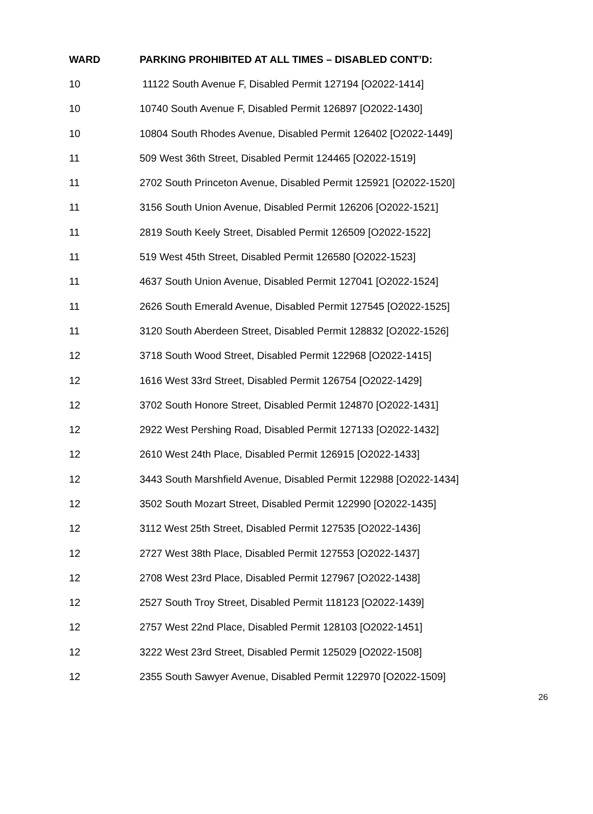| WARD | PARKING PROHIBITED AT ALL TIMES – DISABLED CONT’D: |
| --- | --- |
| 10 | 11122 South Avenue F, Disabled Permit 127194 [O2022-1414] |
| 10 | 10740 South Avenue F, Disabled Permit 126897 [O2022-1430] |
| 10 | 10804 South Rhodes Avenue, Disabled Permit 126402 [O2022-1449] |
| 11 | 509 West 36th Street, Disabled Permit 124465 [O2022-1519] |
| 11 | 2702 South Princeton Avenue, Disabled Permit 125921 [O2022-1520] |
| 11 | 3156 South Union Avenue, Disabled Permit 126206 [O2022-1521] |
| 11 | 2819 South Keely Street, Disabled Permit 126509 [O2022-1522] |
| 11 | 519 West 45th Street, Disabled Permit 126580 [O2022-1523] |
| 11 | 4637 South Union Avenue, Disabled Permit 127041 [O2022-1524] |
| 11 | 2626 South Emerald Avenue, Disabled Permit 127545 [O2022-1525] |
| 11 | 3120 South Aberdeen Street, Disabled Permit 128832 [O2022-1526] |
| 12 | 3718 South Wood Street, Disabled Permit 122968 [O2022-1415] |
| 12 | 1616 West 33rd Street, Disabled Permit 126754 [O2022-1429] |
| 12 | 3702 South Honore Street, Disabled Permit 124870 [O2022-1431] |
| 12 | 2922 West Pershing Road, Disabled Permit 127133 [O2022-1432] |
| 12 | 2610 West 24th Place, Disabled Permit 126915 [O2022-1433] |
| 12 | 3443 South Marshfield Avenue, Disabled Permit 122988 [O2022-1434] |
| 12 | 3502 South Mozart Street, Disabled Permit 122990 [O2022-1435] |
| 12 | 3112 West 25th Street, Disabled Permit 127535 [O2022-1436] |
| 12 | 2727 West 38th Place, Disabled Permit 127553 [O2022-1437] |
| 12 | 2708 West 23rd Place, Disabled Permit 127967 [O2022-1438] |
| 12 | 2527 South Troy Street, Disabled Permit 118123 [O2022-1439] |
| 12 | 2757 West 22nd Place, Disabled Permit 128103 [O2022-1451] |
| 12 | 3222 West 23rd Street, Disabled Permit 125029 [O2022-1508] |
| 12 | 2355 South Sawyer Avenue, Disabled Permit 122970 [O2022-1509] |
26